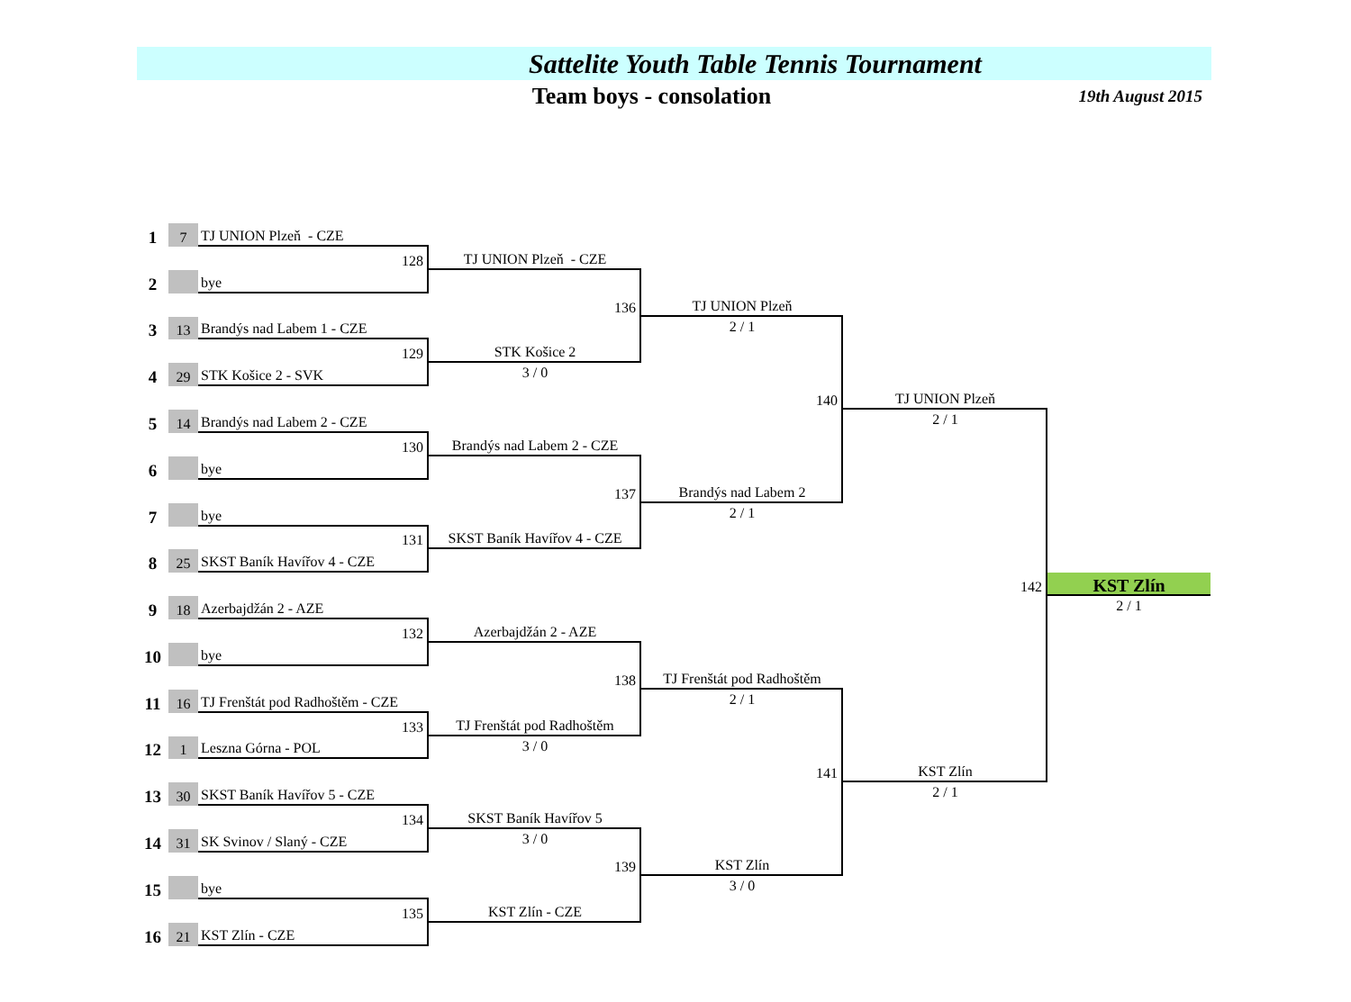Sattelite Youth Table Tennis Tournament
Team boys - consolation
19th August 2015
1
7
TJ UNION Plzeň - CZE
128
TJ UNION Plzeň - CZE
2
bye
136
TJ UNION Plzeň
3
13
Brandýs nad Labem 1 - CZE
2 / 1
129
STK Košice 2
4
29
STK Košice 2 - SVK
3 / 0
140
TJ UNION Plzeň
5
14
Brandýs nad Labem 2 - CZE
2 / 1
130
Brandýs nad Labem 2 - CZE
6
bye
137
Brandýs nad Labem 2
7
bye
2 / 1
131
SKST Baník Havířov 4 - CZE
8
25
SKST Baník Havířov 4 - CZE
142
KST Zlín
9
18
Azerbajdžán 2 - AZE
2 / 1
132
Azerbajdžán 2 - AZE
10
bye
138
TJ Frenštát pod Radhoštěm
11
16
TJ Frenštát pod Radhoštěm - CZE
2 / 1
133
TJ Frenštát pod Radhoštěm
12
1
Leszna Górna - POL
3 / 0
141
KST Zlín
13
30
SKST Baník Havířov 5 - CZE
2 / 1
134
SKST Baník Havířov 5
14
31
SK Svinov / Slaný - CZE
3 / 0
139
KST Zlín
15
bye
3 / 0
135
KST Zlín - CZE
16
21
KST Zlín - CZE